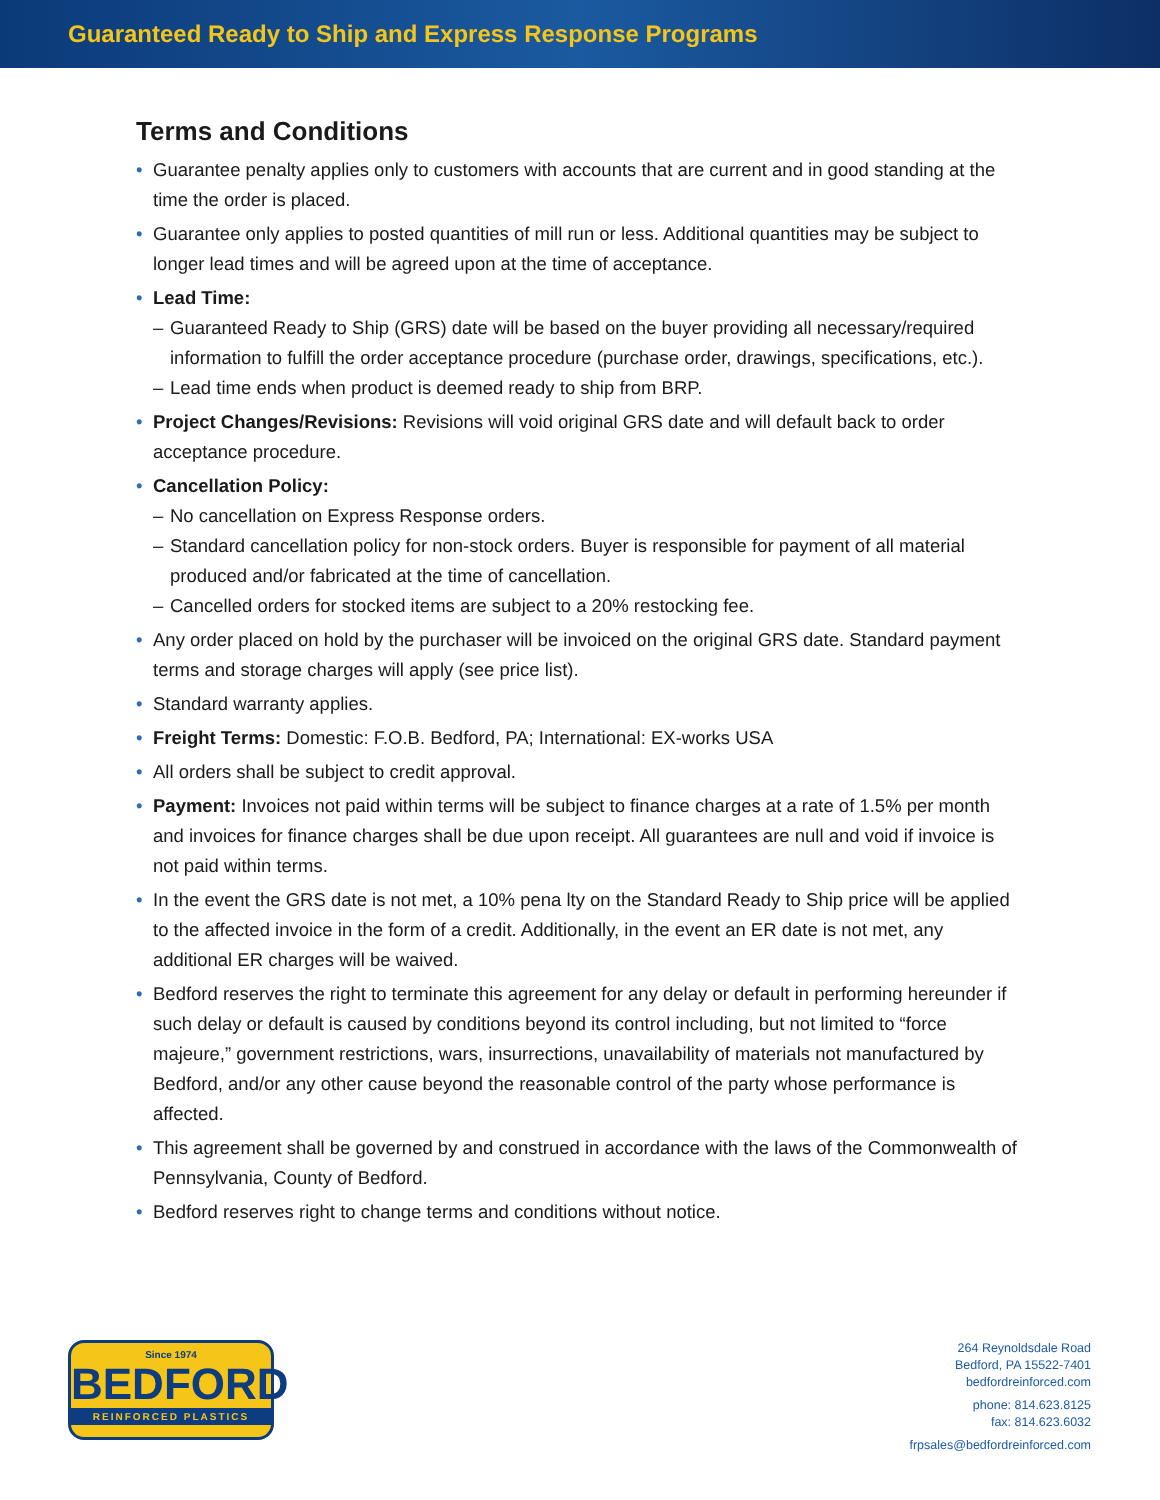Guaranteed Ready to Ship and Express Response Programs
Terms and Conditions
• Guarantee penalty applies only to customers with accounts that are current and in good standing at the time the order is placed.
• Guarantee only applies to posted quantities of mill run or less. Additional quantities may be subject to longer lead times and will be agreed upon at the time of acceptance.
• Lead Time:
– Guaranteed Ready to Ship (GRS) date will be based on the buyer providing all necessary/required information to fulfill the order acceptance procedure (purchase order, drawings, specifications, etc.).
– Lead time ends when product is deemed ready to ship from BRP.
• Project Changes/Revisions: Revisions will void original GRS date and will default back to order acceptance procedure.
• Cancellation Policy:
– No cancellation on Express Response orders.
– Standard cancellation policy for non-stock orders. Buyer is responsible for payment of all material produced and/or fabricated at the time of cancellation.
– Cancelled orders for stocked items are subject to a 20% restocking fee.
• Any order placed on hold by the purchaser will be invoiced on the original GRS date. Standard payment terms and storage charges will apply (see price list).
• Standard warranty applies.
• Freight Terms: Domestic: F.O.B. Bedford, PA; International: EX-works USA
• All orders shall be subject to credit approval.
• Payment: Invoices not paid within terms will be subject to finance charges at a rate of 1.5% per month and invoices for finance charges shall be due upon receipt. All guarantees are null and void if invoice is not paid within terms.
• In the event the GRS date is not met, a 10% pena lty on the Standard Ready to Ship price will be applied to the affected invoice in the form of a credit. Additionally, in the event an ER date is not met, any additional ER charges will be waived.
• Bedford reserves the right to terminate this agreement for any delay or default in performing hereunder if such delay or default is caused by conditions beyond its control including, but not limited to “force majeure,” government restrictions, wars, insurrections, unavailability of materials not manufactured by Bedford, and/or any other cause beyond the reasonable control of the party whose performance is affected.
• This agreement shall be governed by and construed in accordance with the laws of the Commonwealth of Pennsylvania, County of Bedford.
• Bedford reserves right to change terms and conditions without notice.
Since 1974
BEDFORD
REINFORCED PLASTICS
264 Reynoldsdale Road
Bedford, PA 15522-7401
bedfordreinforced.com
phone: 814.623.8125
fax: 814.623.6032
frpsales@bedfordreinforced.com